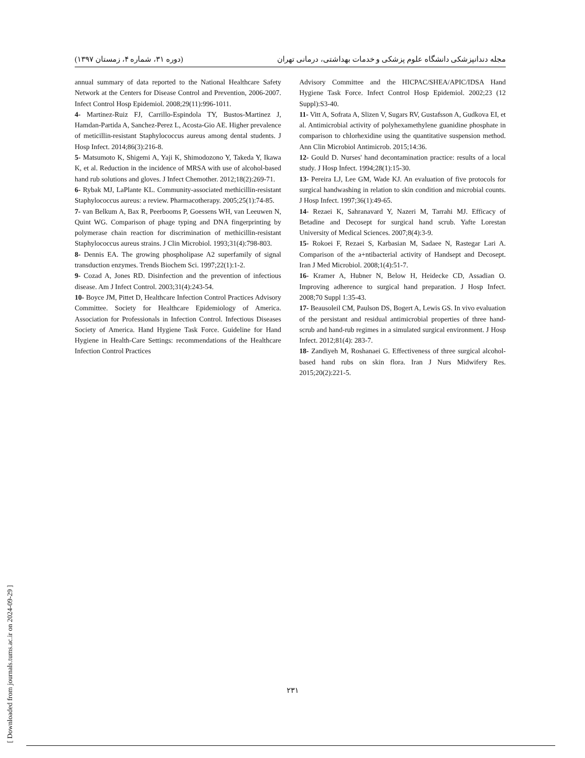(دوره ۳۱، شماره ۴، زمستان ۱۳۹۷) مجله دندانپزشکی دانشگاه علوم پزشکی و خدمات بهداشتی، درمانی تهران
annual summary of data reported to the National Healthcare Safety Network at the Centers for Disease Control and Prevention, 2006-2007. Infect Control Hosp Epidemiol. 2008;29(11):996-1011.
4- Martinez-Ruiz FJ, Carrillo-Espindola TY, Bustos-Martinez J, Hamdan-Partida A, Sanchez-Perez L, Acosta-Gio AE. Higher prevalence of meticillin-resistant Staphylococcus aureus among dental students. J Hosp Infect. 2014;86(3):216-8.
5- Matsumoto K, Shigemi A, Yaji K, Shimodozono Y, Takeda Y, Ikawa K, et al. Reduction in the incidence of MRSA with use of alcohol-based hand rub solutions and gloves. J Infect Chemother. 2012;18(2):269-71.
6- Rybak MJ, LaPlante KL. Community-associated methicillin-resistant Staphylococcus aureus: a review. Pharmacotherapy. 2005;25(1):74-85.
7- van Belkum A, Bax R, Peerbooms P, Goessens WH, van Leeuwen N, Quint WG. Comparison of phage typing and DNA fingerprinting by polymerase chain reaction for discrimination of methicillin-resistant Staphylococcus aureus strains. J Clin Microbiol. 1993;31(4):798-803.
8- Dennis EA. The growing phospholipase A2 superfamily of signal transduction enzymes. Trends Biochem Sci. 1997;22(1):1-2.
9- Cozad A, Jones RD. Disinfection and the prevention of infectious disease. Am J Infect Control. 2003;31(4):243-54.
10- Boyce JM, Pittet D, Healthcare Infection Control Practices Advisory Committee. Society for Healthcare Epidemiology of America. Association for Professionals in Infection Control. Infectious Diseases Society of America. Hand Hygiene Task Force. Guideline for Hand Hygiene in Health-Care Settings: recommendations of the Healthcare Infection Control Practices
Advisory Committee and the HICPAC/SHEA/APIC/IDSA Hand Hygiene Task Force. Infect Control Hosp Epidemiol. 2002;23 (12 Suppl):S3-40.
11- Vitt A, Sofrata A, Slizen V, Sugars RV, Gustafsson A, Gudkova EI, et al. Antimicrobial activity of polyhexamethylene guanidine phosphate in comparison to chlorhexidine using the quantitative suspension method. Ann Clin Microbiol Antimicrob. 2015;14:36.
12- Gould D. Nurses' hand decontamination practice: results of a local study. J Hosp Infect. 1994;28(1):15-30.
13- Pereira LJ, Lee GM, Wade KJ. An evaluation of five protocols for surgical handwashing in relation to skin condition and microbial counts. J Hosp Infect. 1997;36(1):49-65.
14- Rezaei K, Sahranavard Y, Nazeri M, Tarrahi MJ. Efficacy of Betadine and Decosept for surgical hand scrub. Yafte Lorestan University of Medical Sciences. 2007;8(4):3-9.
15- Rokoei F, Rezaei S, Karbasian M, Sadaee N, Rastegar Lari A. Comparison of the a+ntibacterial activity of Handsept and Decosept. Iran J Med Microbiol. 2008;1(4):51-7.
16- Kramer A, Hubner N, Below H, Heidecke CD, Assadian O. Improving adherence to surgical hand preparation. J Hosp Infect. 2008;70 Suppl 1:35-43.
17- Beausoleil CM, Paulson DS, Bogert A, Lewis GS. In vivo evaluation of the persistant and residual antimicrobial properties of three hand-scrub and hand-rub regimes in a simulated surgical environment. J Hosp Infect. 2012;81(4): 283-7.
18- Zandiyeh M, Roshanaei G. Effectiveness of three surgical alcohol-based hand rubs on skin flora. Iran J Nurs Midwifery Res. 2015;20(2):221-5.
[ Downloaded from journals.tums.ac.ir on 2024-09-29 ]
۲۳۱